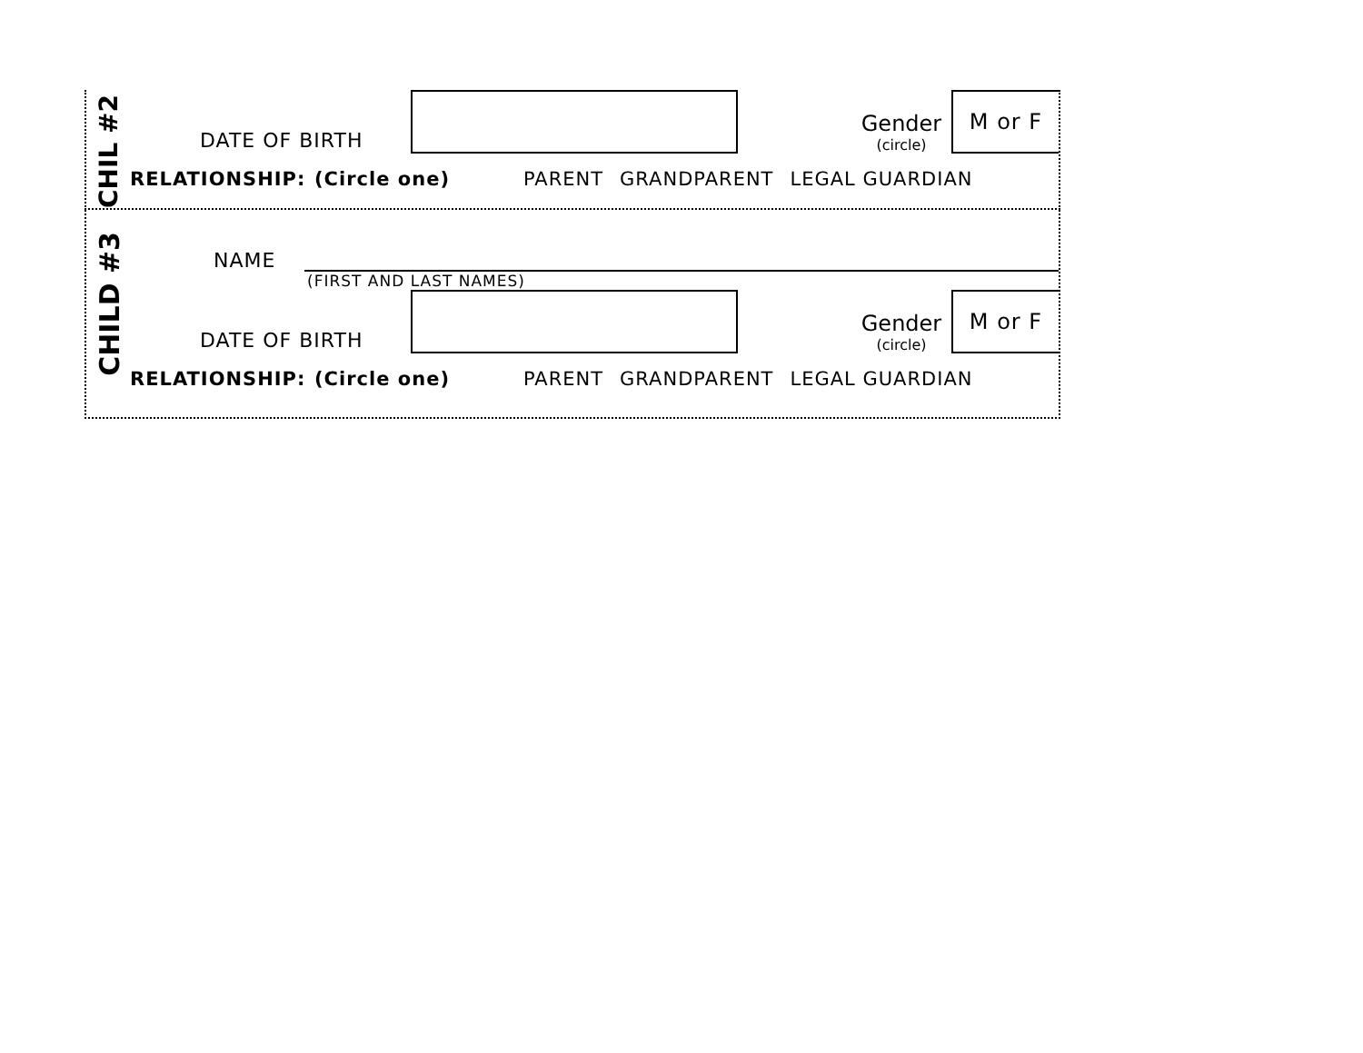CHIL #2
DATE OF BIRTH
Gender
(circle)
M or F
RELATIONSHIP: (Circle one) PARENT GRANDPARENT LEGAL GUARDIAN
CHILD #3
NAME
(FIRST AND LAST NAMES)
DATE OF BIRTH
Gender
(circle)
M or F
RELATIONSHIP: (Circle one) PARENT GRANDPARENT LEGAL GUARDIAN